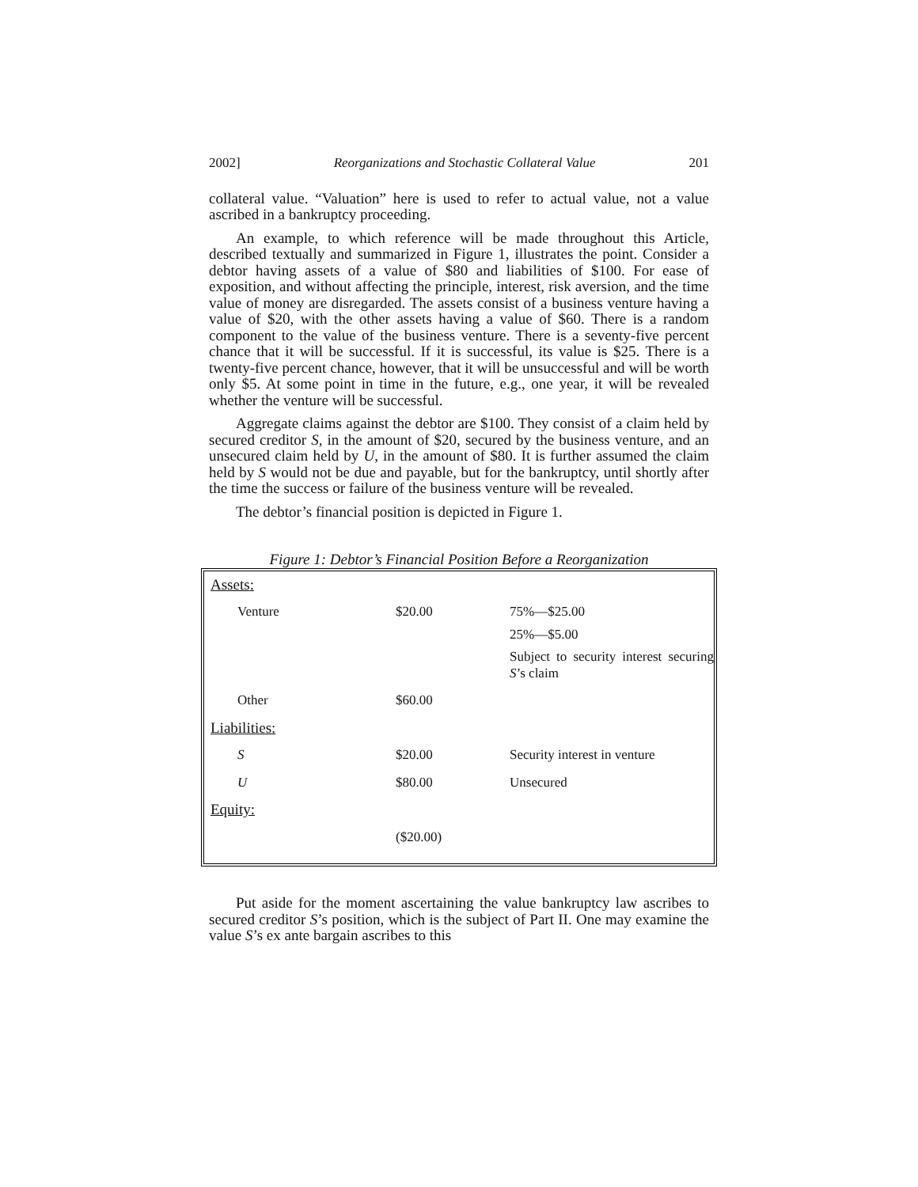2002] Reorganizations and Stochastic Collateral Value 201
collateral value. “Valuation” here is used to refer to actual value, not a value ascribed in a bankruptcy proceeding.
An example, to which reference will be made throughout this Article, described textually and summarized in Figure 1, illustrates the point. Consider a debtor having assets of a value of $80 and liabilities of $100. For ease of exposition, and without affecting the principle, interest, risk aversion, and the time value of money are disregarded. The assets consist of a business venture having a value of $20, with the other assets having a value of $60. There is a random component to the value of the business venture. There is a seventy-five percent chance that it will be successful. If it is successful, its value is $25. There is a twenty-five percent chance, however, that it will be unsuccessful and will be worth only $5. At some point in time in the future, e.g., one year, it will be revealed whether the venture will be successful.
Aggregate claims against the debtor are $100. They consist of a claim held by secured creditor S, in the amount of $20, secured by the business venture, and an unsecured claim held by U, in the amount of $80. It is further assumed the claim held by S would not be due and payable, but for the bankruptcy, until shortly after the time the success or failure of the business venture will be revealed.
The debtor’s financial position is depicted in Figure 1.
Figure 1: Debtor’s Financial Position Before a Reorganization
| Assets : | | |
| Venture | $20.00 | 75%—$25.00 25%—$5.00 Subject to security interest securing S ’s claim |
| Other | $60.00 | |
| Liabilities: | | |
| S | $20.00 | Security interest in venture |
| U | $80.00 | Unsecured |
| Equity: | | |
| | ($20.00) | |
Put aside for the moment ascertaining the value bankruptcy law ascribes to secured creditor S’s position, which is the subject of Part II. One may examine the value S’s ex ante bargain ascribes to this